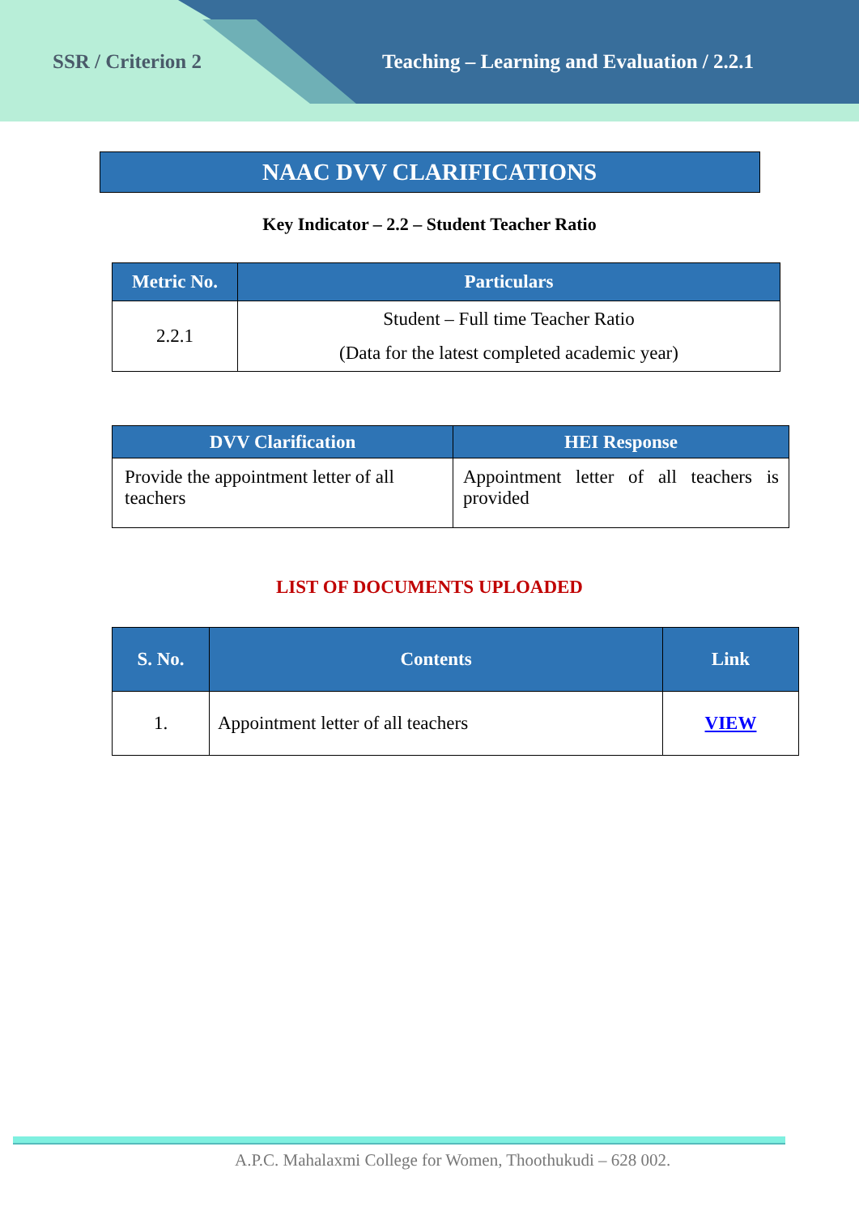SSR / Criterion 2 Teaching – Learning and Evaluation / 2.2.1
NAAC DVV CLARIFICATIONS
Key Indicator – 2.2 – Student Teacher Ratio
| Metric No. | Particulars |
| --- | --- |
| 2.2.1 | Student – Full time Teacher Ratio (Data for the latest completed academic year) |
| DVV Clarification | HEI Response |
| --- | --- |
| Provide the appointment letter of all teachers | Appointment letter of all teachers is provided |
LIST OF DOCUMENTS UPLOADED
| S. No. | Contents | Link |
| --- | --- | --- |
| 1. | Appointment letter of all teachers | VIEW |
A.P.C. Mahalaxmi College for Women, Thoothukudi – 628 002.